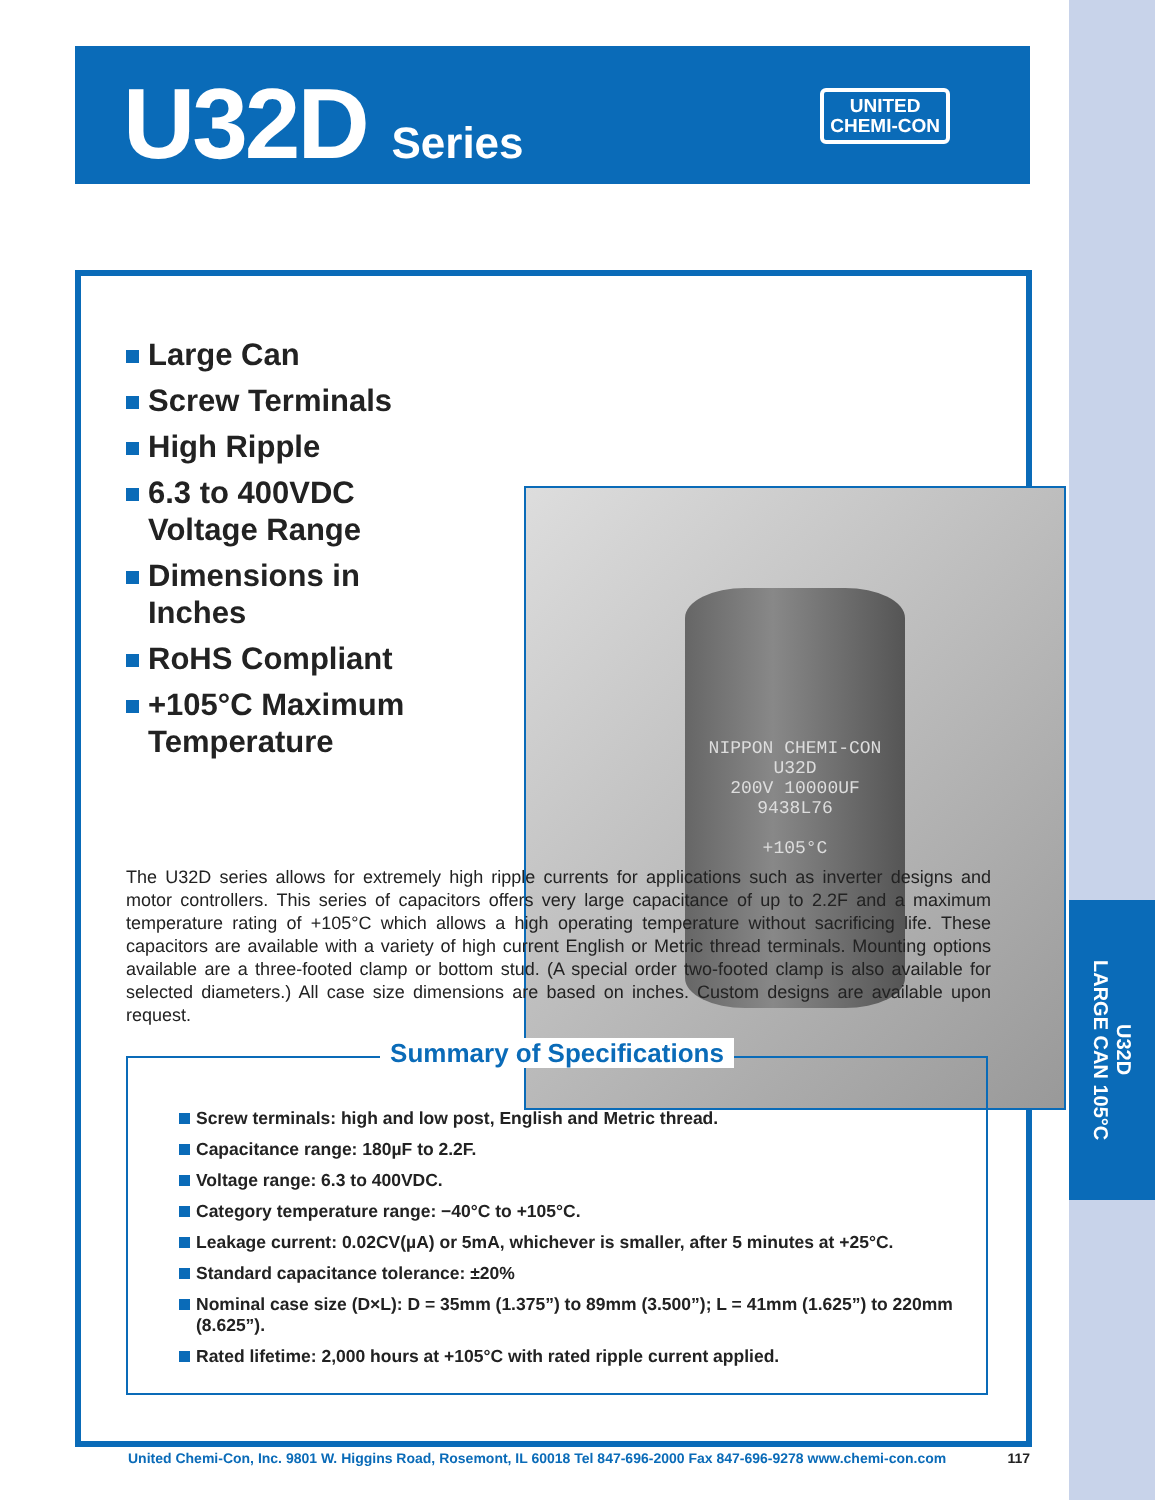U32D
LARGE CAN 105°C
U32D Series
UNITED
CHEMI-CON
Large Can
Screw Terminals
High Ripple
6.3 to 400VDC Voltage Range
Dimensions in Inches
RoHS Compliant
+105°C Maximum Temperature
NIPPON CHEMI-CON U32D
200V 10000UF
9438L76
+105°C
The U32D series allows for extremely high ripple currents for applications such as inverter designs and motor controllers. This series of capacitors offers very large capacitance of up to 2.2F and a maximum temperature rating of +105°C which allows a high operating temperature without sacrificing life. These capacitors are available with a variety of high current English or Metric thread terminals. Mounting options available are a three-footed clamp or bottom stud. (A special order two-footed clamp is also available for selected diameters.) All case size dimensions are based on inches. Custom designs are available upon request.
Summary of Specifications
Screw terminals: high and low post, English and Metric thread.
Capacitance range: 180µF to 2.2F.
Voltage range: 6.3 to 400VDC.
Category temperature range: −40°C to +105°C.
Leakage current: 0.02CV(µA) or 5mA, whichever is smaller, after 5 minutes at +25°C.
Standard capacitance tolerance: ±20%
Nominal case size (D×L): D = 35mm (1.375”) to 89mm (3.500”); L = 41mm (1.625”) to 220mm (8.625”).
Rated lifetime: 2,000 hours at +105°C with rated ripple current applied.
United Chemi-Con, Inc. 9801 W. Higgins Road, Rosemont, IL 60018 Tel 847-696-2000 Fax 847-696-9278 www.chemi-con.com 117